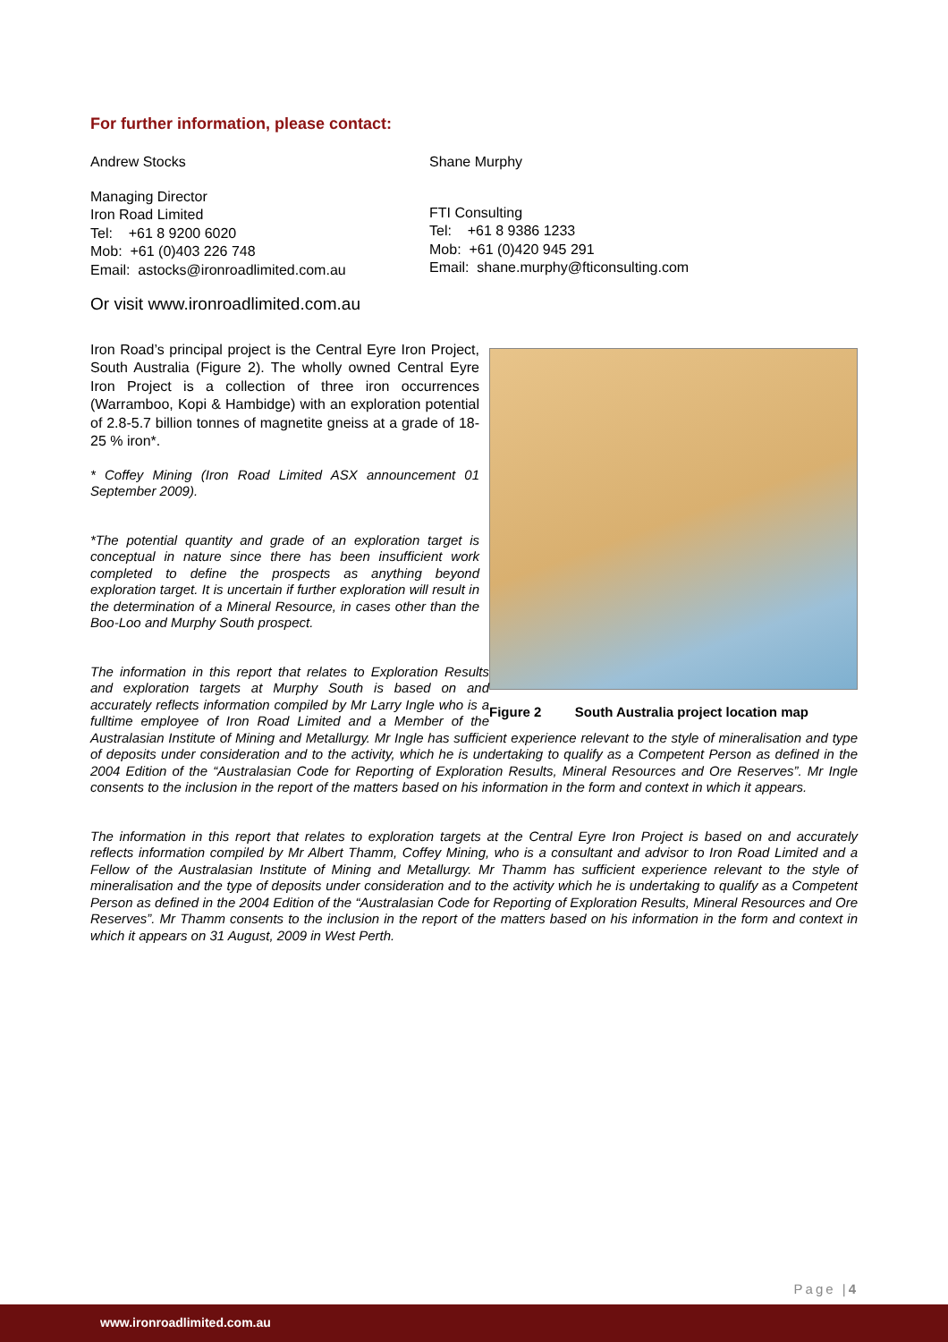For further information, please contact:
Andrew Stocks
Managing Director
Iron Road Limited
Tel: +61 8 9200 6020
Mob: +61 (0)403 226 748
Email: astocks@ironroadlimited.com.au
Shane Murphy
FTI Consulting
Tel: +61 8 9386 1233
Mob: +61 (0)420 945 291
Email: shane.murphy@fticonsulting.com
Or visit www.ironroadlimited.com.au
Figure 2 South Australia project location map
Iron Road’s principal project is the Central Eyre Iron Project, South Australia (Figure 2). The wholly owned Central Eyre Iron Project is a collection of three iron occurrences (Warramboo, Kopi & Hambidge) with an exploration potential of 2.8-5.7 billion tonnes of magnetite gneiss at a grade of 18-25 % iron*.
* Coffey Mining (Iron Road Limited ASX announcement 01 September 2009).
*The potential quantity and grade of an exploration target is conceptual in nature since there has been insufficient work completed to define the prospects as anything beyond exploration target. It is uncertain if further exploration will result in the determination of a Mineral Resource, in cases other than the Boo-Loo and Murphy South prospect.
The information in this report that relates to Exploration Results and exploration targets at Murphy South is based on and accurately reflects information compiled by Mr Larry Ingle who is a fulltime employee of Iron Road Limited and a Member of the Australasian Institute of Mining and Metallurgy. Mr Ingle has sufficient experience relevant to the style of mineralisation and type of deposits under consideration and to the activity, which he is undertaking to qualify as a Competent Person as defined in the 2004 Edition of the “Australasian Code for Reporting of Exploration Results, Mineral Resources and Ore Reserves”. Mr Ingle consents to the inclusion in the report of the matters based on his information in the form and context in which it appears.
The information in this report that relates to exploration targets at the Central Eyre Iron Project is based on and accurately reflects information compiled by Mr Albert Thamm, Coffey Mining, who is a consultant and advisor to Iron Road Limited and a Fellow of the Australasian Institute of Mining and Metallurgy. Mr Thamm has sufficient experience relevant to the style of mineralisation and the type of deposits under consideration and to the activity which he is undertaking to qualify as a Competent Person as defined in the 2004 Edition of the “Australasian Code for Reporting of Exploration Results, Mineral Resources and Ore Reserves”. Mr Thamm consents to the inclusion in the report of the matters based on his information in the form and context in which it appears on 31 August, 2009 in West Perth.
Page |4
www.ironroadlimited.com.au